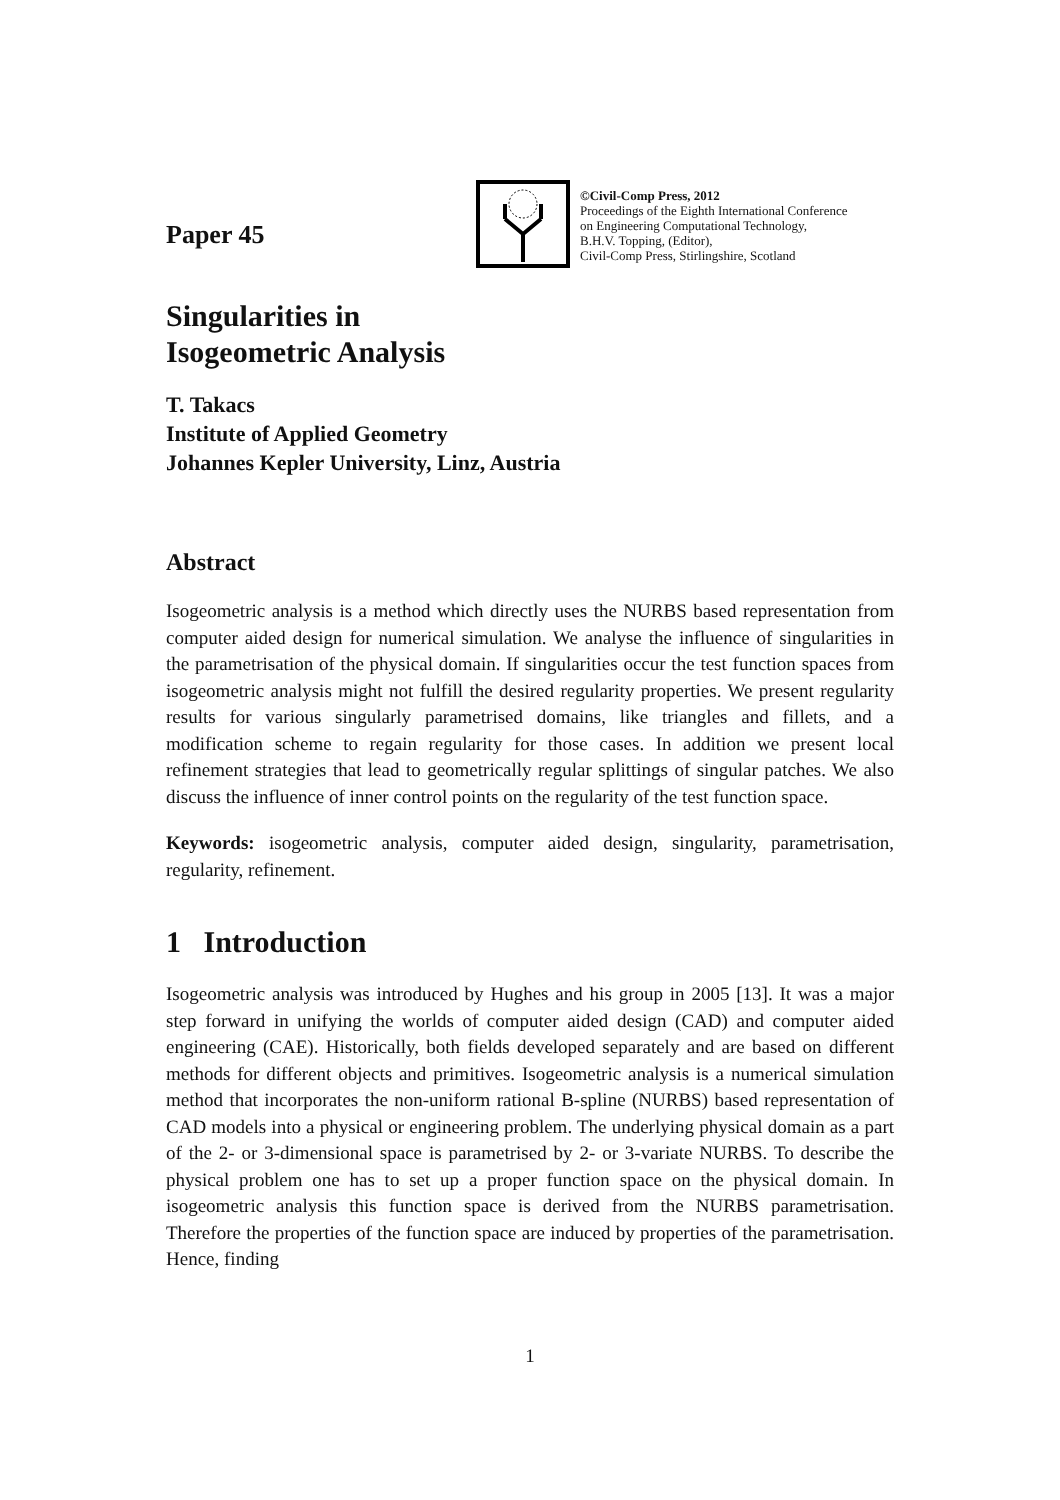Paper 45
©Civil-Comp Press, 2012
Proceedings of the Eighth International Conference
on Engineering Computational Technology,
B.H.V. Topping, (Editor),
Civil-Comp Press, Stirlingshire, Scotland
Singularities in
Isogeometric Analysis
T. Takacs
Institute of Applied Geometry
Johannes Kepler University, Linz, Austria
Abstract
Isogeometric analysis is a method which directly uses the NURBS based representation from computer aided design for numerical simulation. We analyse the influence of singularities in the parametrisation of the physical domain. If singularities occur the test function spaces from isogeometric analysis might not fulfill the desired regularity properties. We present regularity results for various singularly parametrised domains, like triangles and fillets, and a modification scheme to regain regularity for those cases. In addition we present local refinement strategies that lead to geometrically regular splittings of singular patches. We also discuss the influence of inner control points on the regularity of the test function space.
Keywords: isogeometric analysis, computer aided design, singularity, parametrisation, regularity, refinement.
1 Introduction
Isogeometric analysis was introduced by Hughes and his group in 2005 [13]. It was a major step forward in unifying the worlds of computer aided design (CAD) and computer aided engineering (CAE). Historically, both fields developed separately and are based on different methods for different objects and primitives. Isogeometric analysis is a numerical simulation method that incorporates the non-uniform rational B-spline (NURBS) based representation of CAD models into a physical or engineering problem. The underlying physical domain as a part of the 2- or 3-dimensional space is parametrised by 2- or 3-variate NURBS. To describe the physical problem one has to set up a proper function space on the physical domain. In isogeometric analysis this function space is derived from the NURBS parametrisation. Therefore the properties of the function space are induced by properties of the parametrisation. Hence, finding
1